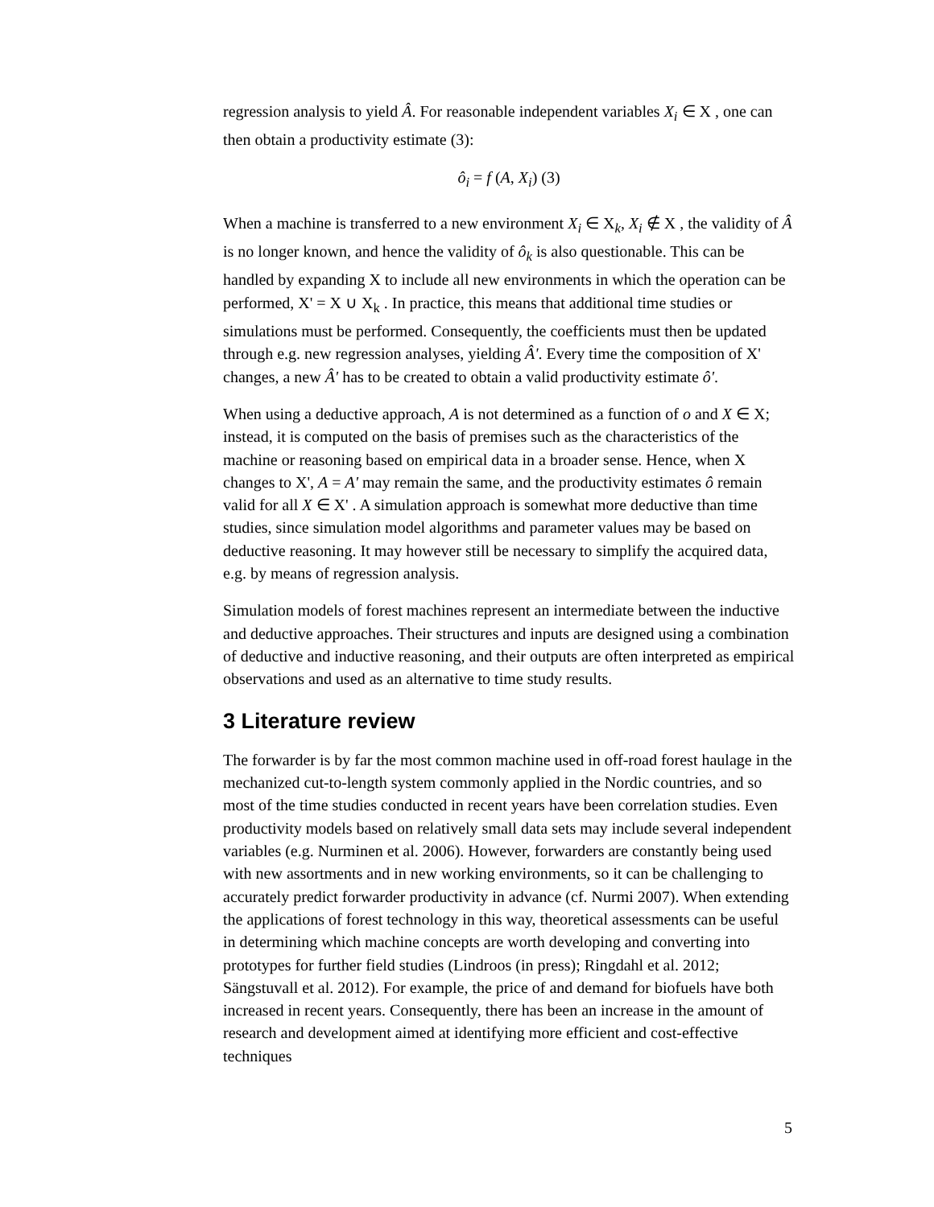regression analysis to yield Â. For reasonable independent variables X<sub>i</sub> ∈ X , one can then obtain a productivity estimate (3):
ô<sub>i</sub> = f (A, X<sub>i</sub>) (3)
When a machine is transferred to a new environment X<sub>i</sub> ∈ X<sub>k</sub>, X<sub>i</sub> ∉ X , the validity of Â is no longer known, and hence the validity of ô<sub>k</sub> is also questionable. This can be handled by expanding X to include all new environments in which the operation can be performed, X' = X ∪ X<sub>k</sub> . In practice, this means that additional time studies or simulations must be performed. Consequently, the coefficients must then be updated through e.g. new regression analyses, yielding Â'. Every time the composition of X' changes, a new Â' has to be created to obtain a valid productivity estimate ô'.
When using a deductive approach, A is not determined as a function of o and X ∈ X; instead, it is computed on the basis of premises such as the characteristics of the machine or reasoning based on empirical data in a broader sense. Hence, when X changes to X', A = A' may remain the same, and the productivity estimates ô remain valid for all X ∈ X' . A simulation approach is somewhat more deductive than time studies, since simulation model algorithms and parameter values may be based on deductive reasoning. It may however still be necessary to simplify the acquired data, e.g. by means of regression analysis.
Simulation models of forest machines represent an intermediate between the inductive and deductive approaches. Their structures and inputs are designed using a combination of deductive and inductive reasoning, and their outputs are often interpreted as empirical observations and used as an alternative to time study results.
3 Literature review
The forwarder is by far the most common machine used in off-road forest haulage in the mechanized cut-to-length system commonly applied in the Nordic countries, and so most of the time studies conducted in recent years have been correlation studies. Even productivity models based on relatively small data sets may include several independent variables (e.g. Nurminen et al. 2006). However, forwarders are constantly being used with new assortments and in new working environments, so it can be challenging to accurately predict forwarder productivity in advance (cf. Nurmi 2007). When extending the applications of forest technology in this way, theoretical assessments can be useful in determining which machine concepts are worth developing and converting into prototypes for further field studies (Lindroos (in press); Ringdahl et al. 2012; Sängstuvall et al. 2012). For example, the price of and demand for biofuels have both increased in recent years. Consequently, there has been an increase in the amount of research and development aimed at identifying more efficient and cost-effective techniques
5